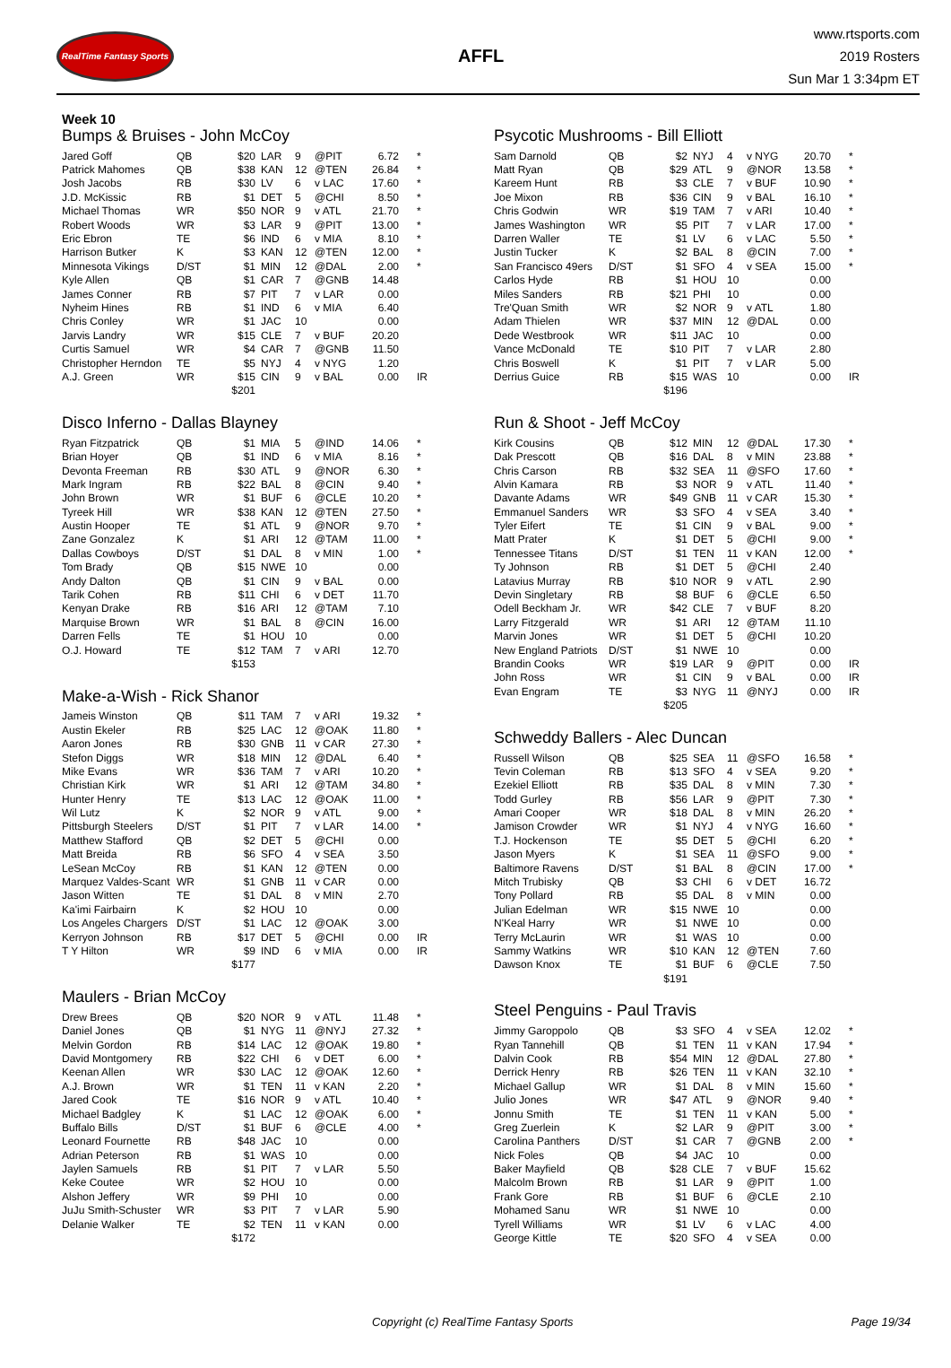RealTime Fantasy Sports
AFFL
www.rtsports.com
2019 Rosters
Sun Mar 1 3:34pm ET
Week 10
Bumps & Bruises - John McCoy
| Jared Goff | QB | $20 | LAR | 9 | @PIT | 6.72 | * |
| Patrick Mahomes | QB | $38 | KAN | 12 | @TEN | 26.84 | * |
| Josh Jacobs | RB | $30 | LV | 6 | v LAC | 17.60 | * |
| J.D. McKissic | RB | $1 | DET | 5 | @CHI | 8.50 | * |
| Michael Thomas | WR | $50 | NOR | 9 | v ATL | 21.70 | * |
| Robert Woods | WR | $3 | LAR | 9 | @PIT | 13.00 | * |
| Eric Ebron | TE | $6 | IND | 6 | v MIA | 8.10 | * |
| Harrison Butker | K | $3 | KAN | 12 | @TEN | 12.00 | * |
| Minnesota Vikings | D/ST | $1 | MIN | 12 | @DAL | 2.00 | * |
| Kyle Allen | QB | $1 | CAR | 7 | @GNB | 14.48 | |
| James Conner | RB | $7 | PIT | 7 | v LAR | 0.00 | |
| Nyheim Hines | RB | $1 | IND | 6 | v MIA | 6.40 | |
| Chris Conley | WR | $1 | JAC | 10 | | 0.00 | |
| Jarvis Landry | WR | $15 | CLE | 7 | v BUF | 20.20 | |
| Curtis Samuel | WR | $4 | CAR | 7 | @GNB | 11.50 | |
| Christopher Herndon | TE | $5 | NYJ | 4 | v NYG | 1.20 | |
| A.J. Green | WR | $15 | CIN | 9 | v BAL | 0.00 | IR |
| | | $201 | | | | | |
Disco Inferno - Dallas Blayney
| Ryan Fitzpatrick | QB | $1 | MIA | 5 | @IND | 14.06 | * |
| Brian Hoyer | QB | $1 | IND | 6 | v MIA | 8.16 | * |
| Devonta Freeman | RB | $30 | ATL | 9 | @NOR | 6.30 | * |
| Mark Ingram | RB | $22 | BAL | 8 | @CIN | 9.40 | * |
| John Brown | WR | $1 | BUF | 6 | @CLE | 10.20 | * |
| Tyreek Hill | WR | $38 | KAN | 12 | @TEN | 27.50 | * |
| Austin Hooper | TE | $1 | ATL | 9 | @NOR | 9.70 | * |
| Zane Gonzalez | K | $1 | ARI | 12 | @TAM | 11.00 | * |
| Dallas Cowboys | D/ST | $1 | DAL | 8 | v MIN | 1.00 | * |
| Tom Brady | QB | $15 | NWE | 10 | | 0.00 | |
| Andy Dalton | QB | $1 | CIN | 9 | v BAL | 0.00 | |
| Tarik Cohen | RB | $11 | CHI | 6 | v DET | 11.70 | |
| Kenyan Drake | RB | $16 | ARI | 12 | @TAM | 7.10 | |
| Marquise Brown | WR | $1 | BAL | 8 | @CIN | 16.00 | |
| Darren Fells | TE | $1 | HOU | 10 | | 0.00 | |
| O.J. Howard | TE | $12 | TAM | 7 | v ARI | 12.70 | |
| | | $153 | | | | | |
Make-a-Wish - Rick Shanor
| Jameis Winston | QB | $11 | TAM | 7 | v ARI | 19.32 | * |
| Austin Ekeler | RB | $25 | LAC | 12 | @OAK | 11.80 | * |
| Aaron Jones | RB | $30 | GNB | 11 | v CAR | 27.30 | * |
| Stefon Diggs | WR | $18 | MIN | 12 | @DAL | 6.40 | * |
| Mike Evans | WR | $36 | TAM | 7 | v ARI | 10.20 | * |
| Christian Kirk | WR | $1 | ARI | 12 | @TAM | 34.80 | * |
| Hunter Henry | TE | $13 | LAC | 12 | @OAK | 11.00 | * |
| Wil Lutz | K | $2 | NOR | 9 | v ATL | 9.00 | * |
| Pittsburgh Steelers | D/ST | $1 | PIT | 7 | v LAR | 14.00 | * |
| Matthew Stafford | QB | $2 | DET | 5 | @CHI | 0.00 | |
| Matt Breida | RB | $6 | SFO | 4 | v SEA | 3.50 | |
| LeSean McCoy | RB | $1 | KAN | 12 | @TEN | 0.00 | |
| Marquez Valdes-Scant | WR | $1 | GNB | 11 | v CAR | 0.00 | |
| Jason Witten | TE | $1 | DAL | 8 | v MIN | 2.70 | |
| Ka'imi Fairbairn | K | $2 | HOU | 10 | | 0.00 | |
| Los Angeles Chargers | D/ST | $1 | LAC | 12 | @OAK | 3.00 | |
| Kerryon Johnson | RB | $17 | DET | 5 | @CHI | 0.00 | IR |
| T Y Hilton | WR | $9 | IND | 6 | v MIA | 0.00 | IR |
| | | $177 | | | | | |
Maulers - Brian McCoy
| Drew Brees | QB | $20 | NOR | 9 | v ATL | 11.48 | * |
| Daniel Jones | QB | $1 | NYG | 11 | @NYJ | 27.32 | * |
| Melvin Gordon | RB | $14 | LAC | 12 | @OAK | 19.80 | * |
| David Montgomery | RB | $22 | CHI | 6 | v DET | 6.00 | * |
| Keenan Allen | WR | $30 | LAC | 12 | @OAK | 12.60 | * |
| A.J. Brown | WR | $1 | TEN | 11 | v KAN | 2.20 | * |
| Jared Cook | TE | $16 | NOR | 9 | v ATL | 10.40 | * |
| Michael Badgley | K | $1 | LAC | 12 | @OAK | 6.00 | * |
| Buffalo Bills | D/ST | $1 | BUF | 6 | @CLE | 4.00 | * |
| Leonard Fournette | RB | $48 | JAC | 10 | | 0.00 | |
| Adrian Peterson | RB | $1 | WAS | 10 | | 0.00 | |
| Jaylen Samuels | RB | $1 | PIT | 7 | v LAR | 5.50 | |
| Keke Coutee | WR | $2 | HOU | 10 | | 0.00 | |
| Alshon Jeffery | WR | $9 | PHI | 10 | | 0.00 | |
| JuJu Smith-Schuster | WR | $3 | PIT | 7 | v LAR | 5.90 | |
| Delanie Walker | TE | $2 | TEN | 11 | v KAN | 0.00 | |
| | | $172 | | | | | |
Psycotic Mushrooms - Bill Elliott
| Sam Darnold | QB | $2 | NYJ | 4 | v NYG | 20.70 | * |
| Matt Ryan | QB | $29 | ATL | 9 | @NOR | 13.58 | * |
| Kareem Hunt | RB | $3 | CLE | 7 | v BUF | 10.90 | * |
| Joe Mixon | RB | $36 | CIN | 9 | v BAL | 16.10 | * |
| Chris Godwin | WR | $19 | TAM | 7 | v ARI | 10.40 | * |
| James Washington | WR | $5 | PIT | 7 | v LAR | 17.00 | * |
| Darren Waller | TE | $1 | LV | 6 | v LAC | 5.50 | * |
| Justin Tucker | K | $2 | BAL | 8 | @CIN | 7.00 | * |
| San Francisco 49ers | D/ST | $1 | SFO | 4 | v SEA | 15.00 | * |
| Carlos Hyde | RB | $1 | HOU | 10 | | 0.00 | |
| Miles Sanders | RB | $21 | PHI | 10 | | 0.00 | |
| Tre'Quan Smith | WR | $2 | NOR | 9 | v ATL | 1.80 | |
| Adam Thielen | WR | $37 | MIN | 12 | @DAL | 0.00 | |
| Dede Westbrook | WR | $11 | JAC | 10 | | 0.00 | |
| Vance McDonald | TE | $10 | PIT | 7 | v LAR | 2.80 | |
| Chris Boswell | K | $1 | PIT | 7 | v LAR | 5.00 | |
| Derrius Guice | RB | $15 | WAS | 10 | | 0.00 | IR |
| | | $196 | | | | | |
Run & Shoot - Jeff McCoy
| Kirk Cousins | QB | $12 | MIN | 12 | @DAL | 17.30 | * |
| Dak Prescott | QB | $16 | DAL | 8 | v MIN | 23.88 | * |
| Chris Carson | RB | $32 | SEA | 11 | @SFO | 17.60 | * |
| Alvin Kamara | RB | $3 | NOR | 9 | v ATL | 11.40 | * |
| Davante Adams | WR | $49 | GNB | 11 | v CAR | 15.30 | * |
| Emmanuel Sanders | WR | $3 | SFO | 4 | v SEA | 3.40 | * |
| Tyler Eifert | TE | $1 | CIN | 9 | v BAL | 9.00 | * |
| Matt Prater | K | $1 | DET | 5 | @CHI | 9.00 | * |
| Tennessee Titans | D/ST | $1 | TEN | 11 | v KAN | 12.00 | * |
| Ty Johnson | RB | $1 | DET | 5 | @CHI | 2.40 | |
| Latavius Murray | RB | $10 | NOR | 9 | v ATL | 2.90 | |
| Devin Singletary | RB | $8 | BUF | 6 | @CLE | 6.50 | |
| Odell Beckham Jr. | WR | $42 | CLE | 7 | v BUF | 8.20 | |
| Larry Fitzgerald | WR | $1 | ARI | 12 | @TAM | 11.10 | |
| Marvin Jones | WR | $1 | DET | 5 | @CHI | 10.20 | |
| New England Patriots | D/ST | $1 | NWE | 10 | | 0.00 | |
| Brandin Cooks | WR | $19 | LAR | 9 | @PIT | 0.00 | IR |
| John Ross | WR | $1 | CIN | 9 | v BAL | 0.00 | IR |
| Evan Engram | TE | $3 | NYG | 11 | @NYJ | 0.00 | IR |
| | | $205 | | | | | |
Schweddy Ballers - Alec Duncan
| Russell Wilson | QB | $25 | SEA | 11 | @SFO | 16.58 | * |
| Tevin Coleman | RB | $13 | SFO | 4 | v SEA | 9.20 | * |
| Ezekiel Elliott | RB | $35 | DAL | 8 | v MIN | 7.30 | * |
| Todd Gurley | RB | $56 | LAR | 9 | @PIT | 7.30 | * |
| Amari Cooper | WR | $18 | DAL | 8 | v MIN | 26.20 | * |
| Jamison Crowder | WR | $1 | NYJ | 4 | v NYG | 16.60 | * |
| T.J. Hockenson | TE | $5 | DET | 5 | @CHI | 6.20 | * |
| Jason Myers | K | $1 | SEA | 11 | @SFO | 9.00 | * |
| Baltimore Ravens | D/ST | $1 | BAL | 8 | @CIN | 17.00 | * |
| Mitch Trubisky | QB | $3 | CHI | 6 | v DET | 16.72 | |
| Tony Pollard | RB | $5 | DAL | 8 | v MIN | 0.00 | |
| Julian Edelman | WR | $15 | NWE | 10 | | 0.00 | |
| N'Keal Harry | WR | $1 | NWE | 10 | | 0.00 | |
| Terry McLaurin | WR | $1 | WAS | 10 | | 0.00 | |
| Sammy Watkins | WR | $10 | KAN | 12 | @TEN | 7.60 | |
| Dawson Knox | TE | $1 | BUF | 6 | @CLE | 7.50 | |
| | | $191 | | | | | |
Steel Penguins - Paul Travis
| Jimmy Garoppolo | QB | $3 | SFO | 4 | v SEA | 12.02 | * |
| Ryan Tannehill | QB | $1 | TEN | 11 | v KAN | 17.94 | * |
| Dalvin Cook | RB | $54 | MIN | 12 | @DAL | 27.80 | * |
| Derrick Henry | RB | $26 | TEN | 11 | v KAN | 32.10 | * |
| Michael Gallup | WR | $1 | DAL | 8 | v MIN | 15.60 | * |
| Julio Jones | WR | $47 | ATL | 9 | @NOR | 9.40 | * |
| Jonnu Smith | TE | $1 | TEN | 11 | v KAN | 5.00 | * |
| Greg Zuerlein | K | $2 | LAR | 9 | @PIT | 3.00 | * |
| Carolina Panthers | D/ST | $1 | CAR | 7 | @GNB | 2.00 | * |
| Nick Foles | QB | $4 | JAC | 10 | | 0.00 | |
| Baker Mayfield | QB | $28 | CLE | 7 | v BUF | 15.62 | |
| Malcolm Brown | RB | $1 | LAR | 9 | @PIT | 1.00 | |
| Frank Gore | RB | $1 | BUF | 6 | @CLE | 2.10 | |
| Mohamed Sanu | WR | $1 | NWE | 10 | | 0.00 | |
| Tyrell Williams | WR | $1 | LV | 6 | v LAC | 4.00 | |
| George Kittle | TE | $20 | SFO | 4 | v SEA | 0.00 | |
Copyright (c) RealTime Fantasy Sports Page 19/34